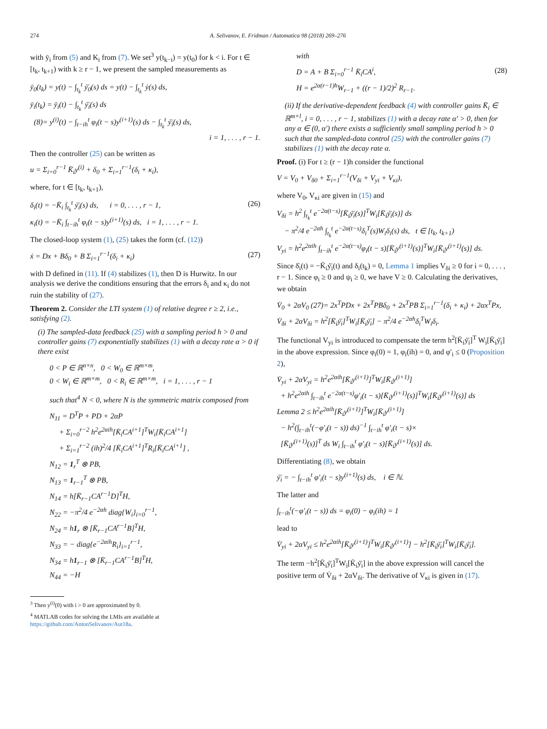274 A. Selivanov, E. Fridman / Automatica 98 (2018) 269–276
with ȳ<sub>i</sub> from (5) and K<sub>i</sub> from (7). We set<sup>3</sup> y(t<sub>k−i</sub>) = y(t<sub>0</sub>) for k < i. For t ∈ [t<sub>k</sub>, t<sub>k+1</sub>) with k ≥ r − 1, we present the sampled measurements as
ȳ<sub>0</sub>(t<sub>k</sub>) = y(t) − ∫<sub>t<sub>k</sub></sub><sup>t</sup> ẏ̄<sub>0</sub>(s) ds = y(t) − ∫<sub>t<sub>k</sub></sub><sup>t</sup> ẏ(s) ds,
ȳ<sub>i</sub>(t<sub>k</sub>) = ȳ<sub>i</sub>(t) − ∫<sub>t<sub>k</sub></sub><sup>t</sup> ẏ̄<sub>i</sub>(s) ds
(8)= y<sup>(i)</sup>(t) − ∫<sub>t−ih</sub><sup>t</sup> φ<sub>i</sub>(t − s)y<sup>(i+1)</sup>(s) ds − ∫<sub>t<sub>k</sub></sub><sup>t</sup> ẏ̄<sub>i</sub>(s) ds,
i = 1, . . . , r − 1.
Then the controller (25) can be written as
u = Σ<sub>i=0</sub><sup>r−1</sup> K̄<sub>i</sub>y<sup>(i)</sup> + δ<sub>0</sub> + Σ<sub>i=1</sub><sup>r−1</sup>(δ<sub>i</sub> + κ<sub>i</sub>),
where, for t ∈ [t<sub>k</sub>, t<sub>k+1</sub>),
(26)
δ<sub>i</sub>(t) = −K̄<sub>i</sub> ∫<sub>t<sub>k</sub></sub><sup>t</sup> ẏ̄<sub>i</sub>(s) ds, i = 0, . . . , r − 1,
κ<sub>i</sub>(t) = −K̄<sub>i</sub> ∫<sub>t−ih</sub><sup>t</sup> φ<sub>i</sub>(t − s)y<sup>(i+1)</sup>(s) ds, i = 1, . . . , r − 1.
The closed-loop system (1), (25) takes the form (cf. (12))
(27) ẋ = Dx + Bδ<sub>0</sub> + B Σ<sub>i=1</sub><sup>r−1</sup>(δ<sub>i</sub> + κ<sub>i</sub>)
with D defined in (11). If (4) stabilizes (1), then D is Hurwitz. In our analysis we derive the conditions ensuring that the errors δ<sub>i</sub> and κ<sub>i</sub> do not ruin the stability of (27).
Theorem 2. Consider the LTI system (1) of relative degree r ≥ 2, i.e., satisfying (2).
(i) The sampled-data feedback (25) with a sampling period h > 0 and controller gains (7) exponentially stabilizes (1) with a decay rate α > 0 if there exist
0 < P ∈ ℝ<sup>n×n</sup>, 0 < W<sub>0</sub> ∈ ℝ<sup>m×m</sup>,
0 < W<sub>i</sub> ∈ ℝ<sup>m×m</sup>, 0 < R<sub>i</sub> ∈ ℝ<sup>m×m</sup>, i = 1, . . . , r − 1
such that<sup>4</sup> N < 0, where N is the symmetric matrix composed from
N<sub>11</sub> = D<sup>T</sup>P + PD + 2αP
+ Σ<sub>i=0</sub><sup>r−2</sup> h<sup>2</sup>e<sup>2αih</sup>[K̄<sub>i</sub>CA<sup>i+1</sup>]<sup>T</sup>W<sub>i</sub>[K̄<sub>i</sub>CA<sup>i+1</sup>]
+ Σ<sub>i=1</sub><sup>r−2</sup> (ih)<sup>2</sup>/4 [K̄<sub>i</sub>CA<sup>i+1</sup>]<sup>T</sup>R<sub>i</sub>[K̄<sub>i</sub>CA<sup>i+1</sup>] ,
N<sub>12</sub> = 1<sub>r</sub><sup>T</sup> ⊗ PB,
N<sub>13</sub> = 1<sub>r−1</sub><sup>T</sup> ⊗ PB,
N<sub>14</sub> = h[K̄<sub>r−1</sub>CA<sup>r−1</sup>D]<sup>T</sup>H,
N<sub>22</sub> = −π<sup>2</sup>/4 e<sup>−2αh</sup> diag{W<sub>i</sub>}<sub>i=0</sub><sup>r−1</sup>,
N<sub>24</sub> = h1<sub>r</sub> ⊗ [K̄<sub>r−1</sub>CA<sup>r−1</sup>B]<sup>T</sup>H,
N<sub>33</sub> = − diag{e<sup>−2αih</sup>R<sub>i</sub>}<sub>i=1</sub><sup>r−1</sup>,
N<sub>34</sub> = h1<sub>r−1</sub> ⊗ [K̄<sub>r−1</sub>CA<sup>r−1</sup>B]<sup>T</sup>H,
N<sub>44</sub> = −H
<sup>3</sup> Then y<sup>(i)</sup>(0) with i > 0 are approximated by 0.
<sup>4</sup> MATLAB codes for solving the LMIs are available at https://github.com/AntonSelivanov/Aut18a.
with
(28)
D = A + B Σ<sub>i=0</sub><sup>r−1</sup> K̄<sub>i</sub>CA<sup>i</sup>,
H = e<sup>2α(r−1)h</sup>W<sub>r−1</sub> + ((r − 1)/2)<sup>2</sup> R<sub>r−1</sub>.
(ii) If the derivative-dependent feedback (4) with controller gains K̄<sub>i</sub> ∈ ℝ<sup>m×l</sup>, i = 0, . . . , r − 1, stabilizes (1) with a decay rate α′ > 0, then for any α ∈ (0, α′) there exists a sufficiently small sampling period h > 0 such that the sampled-data control (25) with the controller gains (7) stabilizes (1) with the decay rate α.
Proof. (i) For t ≥ (r − 1)h consider the functional
V = V<sub>0</sub> + V<sub>δ0</sub> + Σ<sub>i=1</sub><sup>r−1</sup>(V<sub>δi</sub> + V<sub>yi</sub> + V<sub>κi</sub>),
where V<sub>0</sub>, V<sub>κi</sub> are given in (15) and
V<sub>δi</sub> = h<sup>2</sup> ∫<sub>t<sub>k</sub></sub><sup>t</sup> e<sup>−2α(t−s)</sup>[K̄<sub>i</sub>ẏ̄<sub>i</sub>(s)]<sup>T</sup>W<sub>i</sub>[K̄<sub>i</sub>ẏ̄<sub>i</sub>(s)] ds
− π<sup>2</sup>/4 e<sup>−2αh</sup> ∫<sub>t<sub>k</sub></sub><sup>t</sup> e<sup>−2α(t−s)</sup>δ<sub>i</sub><sup>T</sup>(s)W<sub>i</sub>δ<sub>i</sub>(s) ds, t ∈ [t<sub>k</sub>, t<sub>k+1</sub>)
V<sub>yi</sub> = h<sup>2</sup>e<sup>2αih</sup> ∫<sub>t−ih</sub><sup>t</sup> e<sup>−2α(t−s)</sup>φ<sub>i</sub>(t − s)[K̄<sub>i</sub>y<sup>(i+1)</sup>(s)]<sup>T</sup>W<sub>i</sub>[K̄<sub>i</sub>y<sup>(i+1)</sup>(s)] ds.
Since δ̇<sub>i</sub>(t) = −K̄<sub>i</sub>ẏ̄<sub>i</sub>(t) and δ<sub>i</sub>(t<sub>k</sub>) = 0, Lemma 1 implies V<sub>δi</sub> ≥ 0 for i = 0, . . . , r − 1. Since φ<sub>i</sub> ≥ 0 and ψ<sub>i</sub> ≥ 0, we have V ≥ 0. Calculating the derivatives, we obtain
V̇<sub>0</sub> + 2αV<sub>0</sub> (27)= 2x<sup>T</sup>PDx + 2x<sup>T</sup>PBδ<sub>0</sub> + 2x<sup>T</sup>PB Σ<sub>i=1</sub><sup>r−1</sup>(δ<sub>i</sub> + κ<sub>i</sub>) + 2αx<sup>T</sup>Px,
V̇<sub>δi</sub> + 2αV<sub>δi</sub> = h<sup>2</sup>[K̄<sub>i</sub>ẏ̄<sub>i</sub>]<sup>T</sup>W<sub>i</sub>[K̄<sub>i</sub>ẏ̄<sub>i</sub>] − π<sup>2</sup>/4 e<sup>−2αh</sup>δ<sub>i</sub><sup>T</sup>W<sub>i</sub>δ<sub>i</sub>.
The functional V<sub>yi</sub> is introduced to compensate the term h<sup>2</sup>[K̄<sub>i</sub>ẏ̄<sub>i</sub>]<sup>T</sup> W<sub>i</sub>[K̄<sub>i</sub>ẏ̄<sub>i</sub>] in the above expression. Since φ<sub>i</sub>(0) = 1, φ<sub>i</sub>(ih) = 0, and φ′<sub>i</sub> ≤ 0 (Proposition 2),
V̇<sub>yi</sub> + 2αV<sub>yi</sub> = h<sup>2</sup>e<sup>2αih</sup>[K̄<sub>i</sub>y<sup>(i+1)</sup>]<sup>T</sup>W<sub>i</sub>[K̄<sub>i</sub>y<sup>(i+1)</sup>]
+ h<sup>2</sup>e<sup>2αih</sup> ∫<sub>t−ih</sub><sup>t</sup> e<sup>−2α(t−s)</sup>φ′<sub>i</sub>(t − s)[K̄<sub>i</sub>y<sup>(i+1)</sup>(s)]<sup>T</sup>W<sub>i</sub>[K̄<sub>i</sub>y<sup>(i+1)</sup>(s)] ds
Lemma 2 ≤ h<sup>2</sup>e<sup>2αih</sup>[K̄<sub>i</sub>y<sup>(i+1)</sup>]<sup>T</sup>W<sub>i</sub>[K̄<sub>i</sub>y<sup>(i+1)</sup>]
− h<sup>2</sup>(∫<sub>t−ih</sub><sup>t</sup>(−φ′<sub>i</sub>(t − s)) ds)<sup>−1</sup> ∫<sub>t−ih</sub><sup>t</sup> φ′<sub>i</sub>(t − s)×
[K̄<sub>i</sub>y<sup>(i+1)</sup>(s)]<sup>T</sup> ds W<sub>i</sub> ∫<sub>t−ih</sub><sup>t</sup> φ′<sub>i</sub>(t − s)[K̄<sub>i</sub>y<sup>(i+1)</sup>(s)] ds.
Differentiating (8), we obtain
ẏ̄<sub>i</sub> = − ∫<sub>t−ih</sub><sup>t</sup> φ′<sub>i</sub>(t − s)y<sup>(i+1)</sup>(s) ds, i ∈ ℕ.
The latter and
∫<sub>t−ih</sub><sup>t</sup>(−φ′<sub>i</sub>(t − s)) ds = φ<sub>i</sub>(0) − φ<sub>i</sub>(ih) = 1
lead to
V̇<sub>yi</sub> + 2αV<sub>yi</sub> ≤ h<sup>2</sup>e<sup>2αih</sup>[K̄<sub>i</sub>y<sup>(i+1)</sup>]<sup>T</sup>W<sub>i</sub>[K̄<sub>i</sub>y<sup>(i+1)</sup>] − h<sup>2</sup>[K̄<sub>i</sub>ẏ̄<sub>i</sub>]<sup>T</sup>W<sub>i</sub>[K̄<sub>i</sub>ẏ̄<sub>i</sub>].
The term −h<sup>2</sup>[K̄<sub>i</sub>ẏ̄<sub>i</sub>]<sup>T</sup>W<sub>i</sub>[K̄<sub>i</sub>ẏ̄<sub>i</sub>] in the above expression will cancel the positive term of V̇<sub>δi</sub> + 2αV<sub>δi</sub>. The derivative of V<sub>κi</sub> is given in (17).